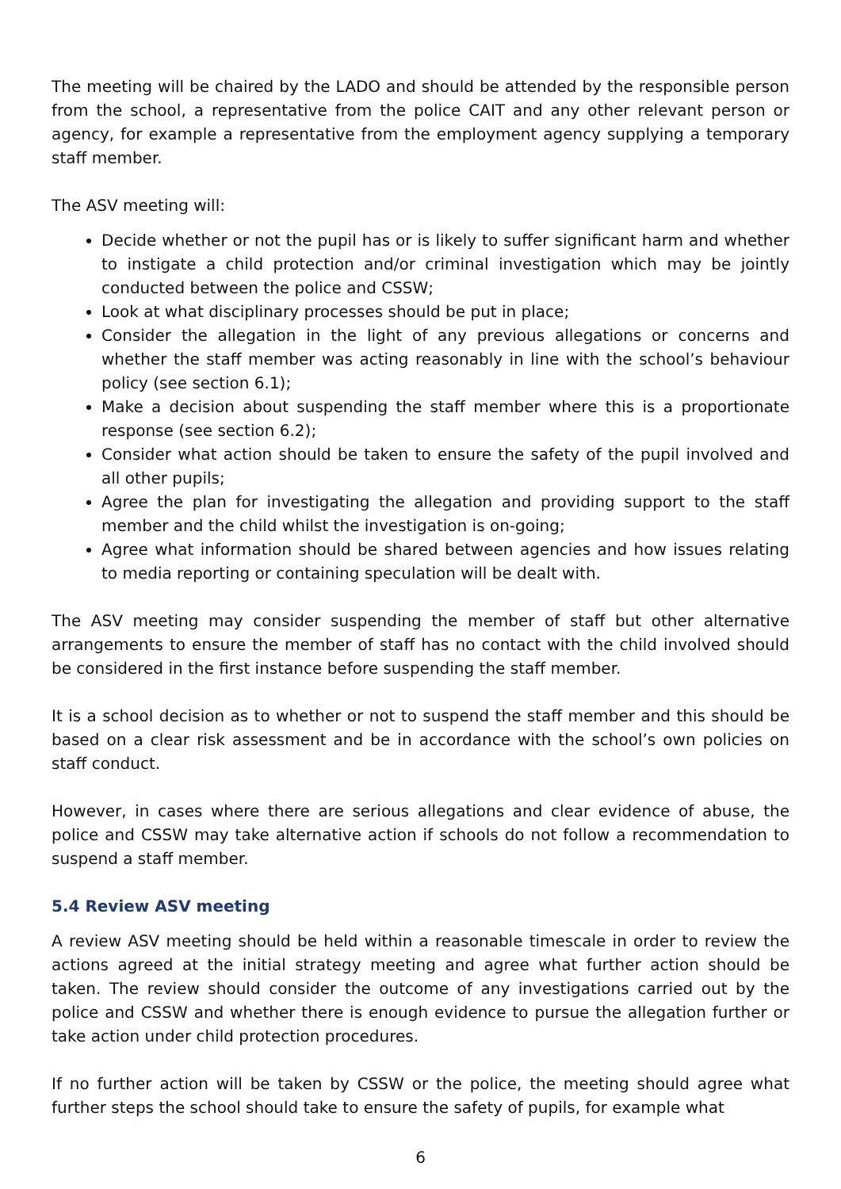The meeting will be chaired by the LADO and should be attended by the responsible person from the school, a representative from the police CAIT and any other relevant person or agency, for example a representative from the employment agency supplying a temporary staff member.
The ASV meeting will:
Decide whether or not the pupil has or is likely to suffer significant harm and whether to instigate a child protection and/or criminal investigation which may be jointly conducted between the police and CSSW;
Look at what disciplinary processes should be put in place;
Consider the allegation in the light of any previous allegations or concerns and whether the staff member was acting reasonably in line with the school’s behaviour policy (see section 6.1);
Make a decision about suspending the staff member where this is a proportionate response (see section 6.2);
Consider what action should be taken to ensure the safety of the pupil involved and all other pupils;
Agree the plan for investigating the allegation and providing support to the staff member and the child whilst the investigation is on-going;
Agree what information should be shared between agencies and how issues relating to media reporting or containing speculation will be dealt with.
The ASV meeting may consider suspending the member of staff but other alternative arrangements to ensure the member of staff has no contact with the child involved should be considered in the first instance before suspending the staff member.
It is a school decision as to whether or not to suspend the staff member and this should be based on a clear risk assessment and be in accordance with the school’s own policies on staff conduct.
However, in cases where there are serious allegations and clear evidence of abuse, the police and CSSW may take alternative action if schools do not follow a recommendation to suspend a staff member.
5.4 Review ASV meeting
A review ASV meeting should be held within a reasonable timescale in order to review the actions agreed at the initial strategy meeting and agree what further action should be taken. The review should consider the outcome of any investigations carried out by the police and CSSW and whether there is enough evidence to pursue the allegation further or take action under child protection procedures.
If no further action will be taken by CSSW or the police, the meeting should agree what further steps the school should take to ensure the safety of pupils, for example what
6